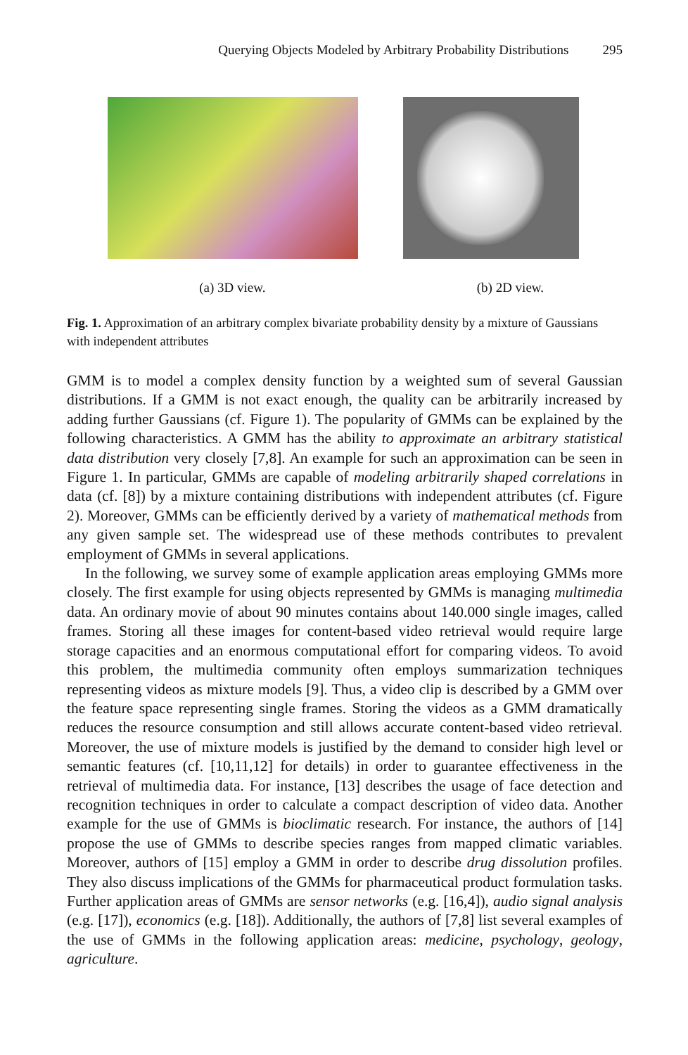Querying Objects Modeled by Arbitrary Probability Distributions 295
(a) 3D view. (b) 2D view.
Fig. 1. Approximation of an arbitrary complex bivariate probability density by a mixture of Gaussians with independent attributes
GMM is to model a complex density function by a weighted sum of several Gaussian distributions. If a GMM is not exact enough, the quality can be arbitrarily increased by adding further Gaussians (cf. Figure 1). The popularity of GMMs can be explained by the following characteristics. A GMM has the ability to approximate an arbitrary statistical data distribution very closely [7,8]. An example for such an approximation can be seen in Figure 1. In particular, GMMs are capable of modeling arbitrarily shaped correlations in data (cf. [8]) by a mixture containing distributions with independent attributes (cf. Figure 2). Moreover, GMMs can be efficiently derived by a variety of mathematical methods from any given sample set. The widespread use of these methods contributes to prevalent employment of GMMs in several applications.
In the following, we survey some of example application areas employing GMMs more closely. The first example for using objects represented by GMMs is managing multimedia data. An ordinary movie of about 90 minutes contains about 140.000 single images, called frames. Storing all these images for content-based video retrieval would require large storage capacities and an enormous computational effort for comparing videos. To avoid this problem, the multimedia community often employs summarization techniques representing videos as mixture models [9]. Thus, a video clip is described by a GMM over the feature space representing single frames. Storing the videos as a GMM dramatically reduces the resource consumption and still allows accurate content-based video retrieval. Moreover, the use of mixture models is justified by the demand to consider high level or semantic features (cf. [10,11,12] for details) in order to guarantee effectiveness in the retrieval of multimedia data. For instance, [13] describes the usage of face detection and recognition techniques in order to calculate a compact description of video data. Another example for the use of GMMs is bioclimatic research. For instance, the authors of [14] propose the use of GMMs to describe species ranges from mapped climatic variables. Moreover, authors of [15] employ a GMM in order to describe drug dissolution profiles. They also discuss implications of the GMMs for pharmaceutical product formulation tasks. Further application areas of GMMs are sensor networks (e.g. [16,4]), audio signal analysis (e.g. [17]), economics (e.g. [18]). Additionally, the authors of [7,8] list several examples of the use of GMMs in the following application areas: medicine, psychology, geology, agriculture.